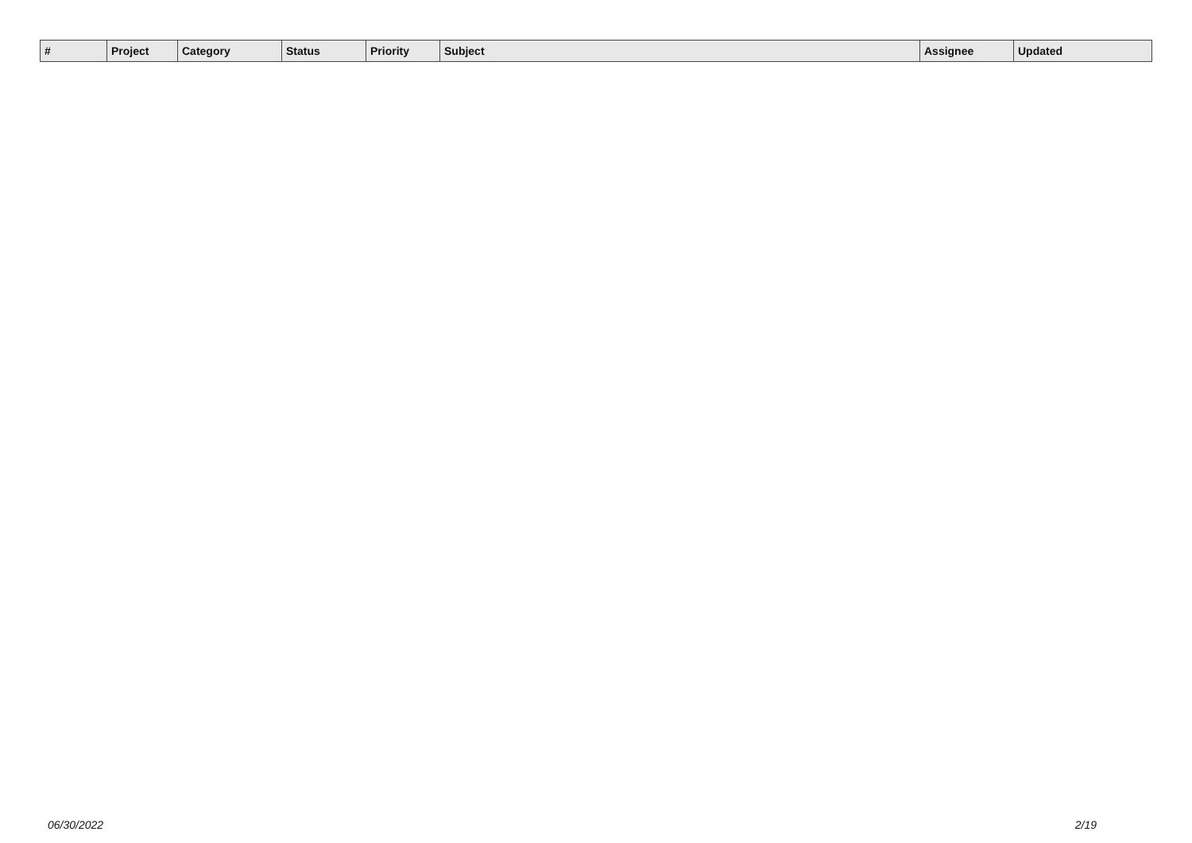| # | Project | Category | Status | Priority | Subject | Assignee | Updated |
| --- | --- | --- | --- | --- | --- | --- | --- |
06/30/2022 2/19